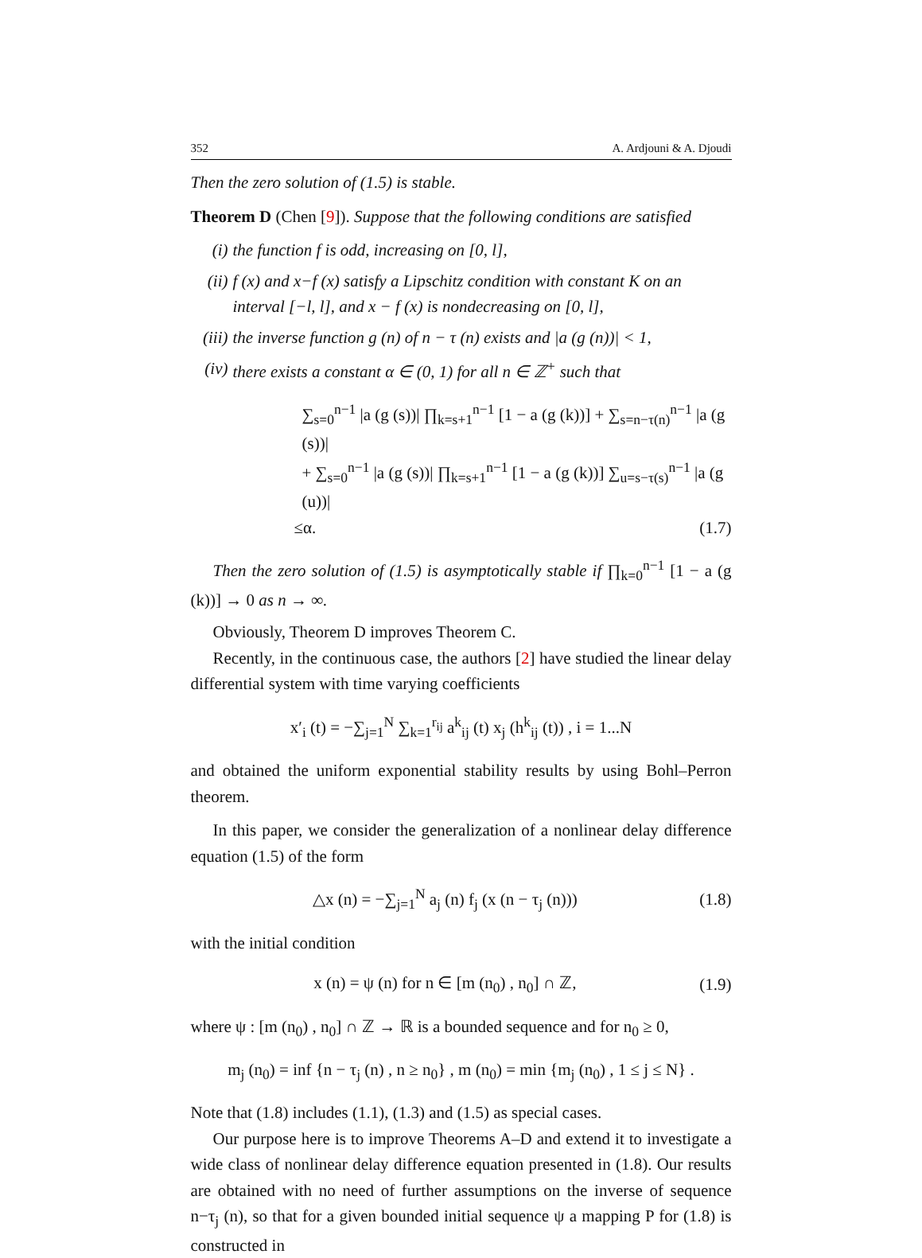352 A. Ardjouni & A. Djoudi
Then the zero solution of (1.5) is stable.
Theorem D (Chen [9]). Suppose that the following conditions are satisfied
(i) the function f is odd, increasing on [0, l],
(ii) f (x) and x−f (x) satisfy a Lipschitz condition with constant K on an interval [−l, l], and x − f (x) is nondecreasing on [0, l],
(iii) the inverse function g (n) of n − τ (n) exists and |a (g (n))| < 1,
(iv) there exists a constant α ∈ (0, 1) for all n ∈ ℤ<sup>+</sup> such that
∑<sub>s=0</sub><sup>n−1</sup> |a (g (s))| ∏<sub>k=s+1</sub><sup>n−1</sup> [1 − a (g (k))] + ∑<sub>s=n−τ(n)</sub><sup>n−1</sup> |a (g (s))|
+ ∑<sub>s=0</sub><sup>n−1</sup> |a (g (s))| ∏<sub>k=s+1</sub><sup>n−1</sup> [1 − a (g (k))] ∑<sub>u=s−τ(s)</sub><sup>n−1</sup> |a (g (u))|
≤α. (1.7)
Then the zero solution of (1.5) is asymptotically stable if ∏<sub>k=0</sub><sup>n−1</sup> [1 − a (g (k))] → 0 as n → ∞.
Obviously, Theorem D improves Theorem C.
Recently, in the continuous case, the authors [2] have studied the linear delay differential system with time varying coefficients
x′<sub>i</sub> (t) = −∑<sub>j=1</sub><sup>N</sup> ∑<sub>k=1</sub><sup>r<sub>ij</sub></sup> a<sup>k</sup><sub>ij</sub> (t) x<sub>j</sub> (h<sup>k</sup><sub>ij</sub> (t)) , i = 1...N
and obtained the uniform exponential stability results by using Bohl–Perron theorem.
In this paper, we consider the generalization of a nonlinear delay difference equation (1.5) of the form
△x (n) = −∑<sub>j=1</sub><sup>N</sup> a<sub>j</sub> (n) f<sub>j</sub> (x (n − τ<sub>j</sub> (n))) (1.8)
with the initial condition
x (n) = ψ (n) for n ∈ [m (n<sub>0</sub>) , n<sub>0</sub>] ∩ ℤ, (1.9)
where ψ : [m (n<sub>0</sub>) , n<sub>0</sub>] ∩ ℤ → ℝ is a bounded sequence and for n<sub>0</sub> ≥ 0,
m<sub>j</sub> (n<sub>0</sub>) = inf {n − τ<sub>j</sub> (n) , n ≥ n<sub>0</sub>} , m (n<sub>0</sub>) = min {m<sub>j</sub> (n<sub>0</sub>) , 1 ≤ j ≤ N} .
Note that (1.8) includes (1.1), (1.3) and (1.5) as special cases.
Our purpose here is to improve Theorems A–D and extend it to investigate a wide class of nonlinear delay difference equation presented in (1.8). Our results are obtained with no need of further assumptions on the inverse of sequence n−τ<sub>j</sub> (n), so that for a given bounded initial sequence ψ a mapping P for (1.8) is constructed in